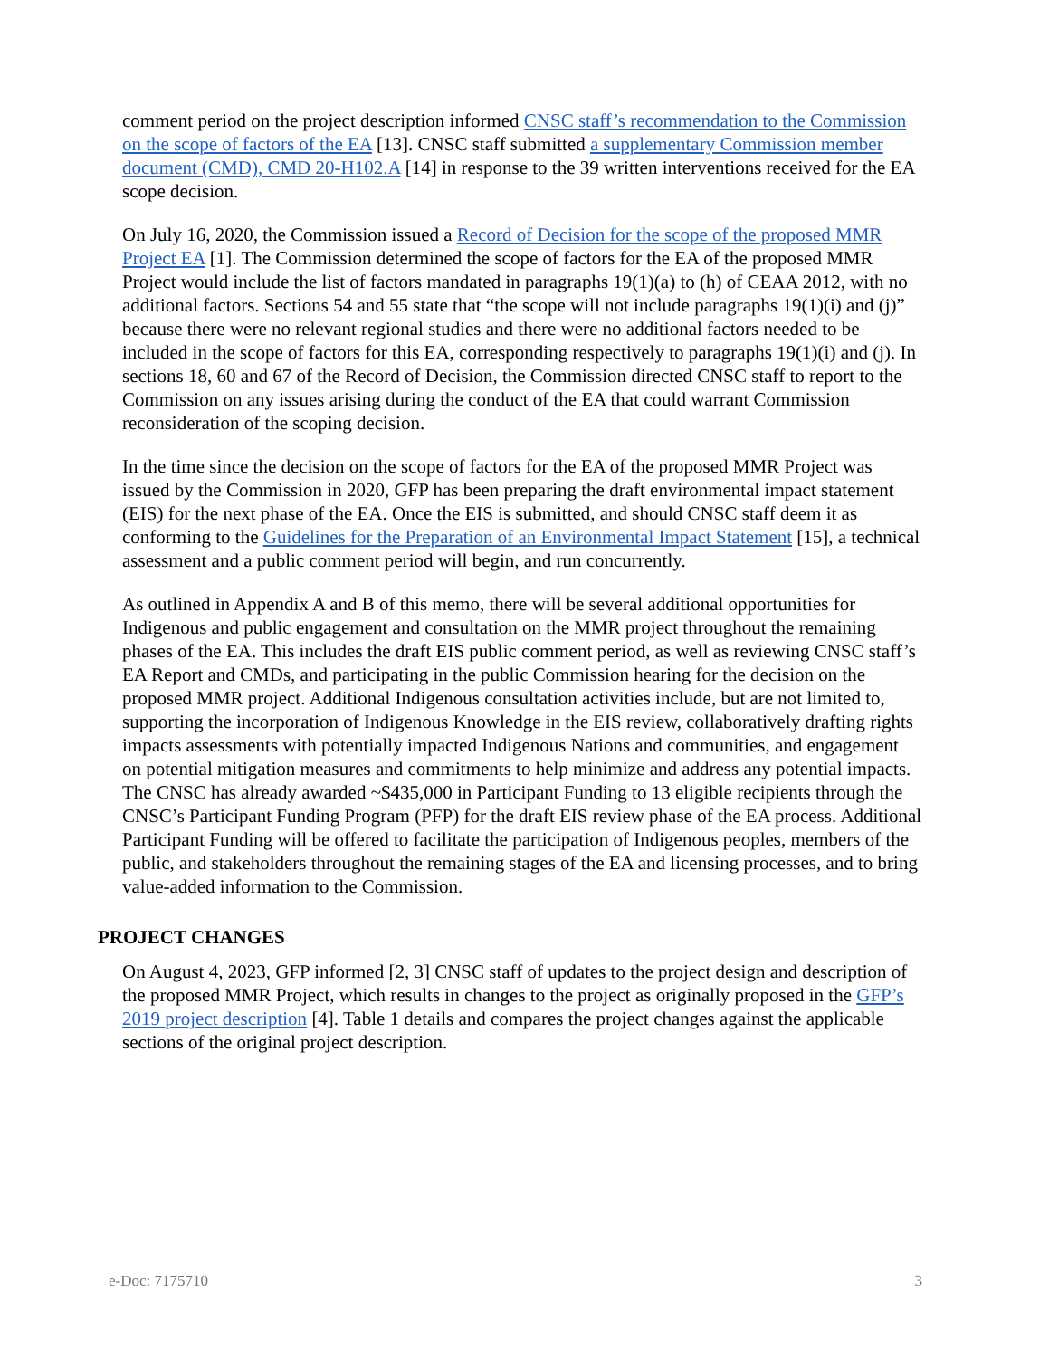comment period on the project description informed CNSC staff’s recommendation to the Commission on the scope of factors of the EA [13]. CNSC staff submitted a supplementary Commission member document (CMD), CMD 20-H102.A [14] in response to the 39 written interventions received for the EA scope decision.
On July 16, 2020, the Commission issued a Record of Decision for the scope of the proposed MMR Project EA [1]. The Commission determined the scope of factors for the EA of the proposed MMR Project would include the list of factors mandated in paragraphs 19(1)(a) to (h) of CEAA 2012, with no additional factors. Sections 54 and 55 state that “the scope will not include paragraphs 19(1)(i) and (j)” because there were no relevant regional studies and there were no additional factors needed to be included in the scope of factors for this EA, corresponding respectively to paragraphs 19(1)(i) and (j). In sections 18, 60 and 67 of the Record of Decision, the Commission directed CNSC staff to report to the Commission on any issues arising during the conduct of the EA that could warrant Commission reconsideration of the scoping decision.
In the time since the decision on the scope of factors for the EA of the proposed MMR Project was issued by the Commission in 2020, GFP has been preparing the draft environmental impact statement (EIS) for the next phase of the EA. Once the EIS is submitted, and should CNSC staff deem it as conforming to the Guidelines for the Preparation of an Environmental Impact Statement [15], a technical assessment and a public comment period will begin, and run concurrently.
As outlined in Appendix A and B of this memo, there will be several additional opportunities for Indigenous and public engagement and consultation on the MMR project throughout the remaining phases of the EA. This includes the draft EIS public comment period, as well as reviewing CNSC staff’s EA Report and CMDs, and participating in the public Commission hearing for the decision on the proposed MMR project. Additional Indigenous consultation activities include, but are not limited to, supporting the incorporation of Indigenous Knowledge in the EIS review, collaboratively drafting rights impacts assessments with potentially impacted Indigenous Nations and communities, and engagement on potential mitigation measures and commitments to help minimize and address any potential impacts. The CNSC has already awarded ~$435,000 in Participant Funding to 13 eligible recipients through the CNSC’s Participant Funding Program (PFP) for the draft EIS review phase of the EA process. Additional Participant Funding will be offered to facilitate the participation of Indigenous peoples, members of the public, and stakeholders throughout the remaining stages of the EA and licensing processes, and to bring value-added information to the Commission.
PROJECT CHANGES
On August 4, 2023, GFP informed [2, 3] CNSC staff of updates to the project design and description of the proposed MMR Project, which results in changes to the project as originally proposed in the GFP’s 2019 project description [4]. Table 1 details and compares the project changes against the applicable sections of the original project description.
e-Doc: 7175710 3